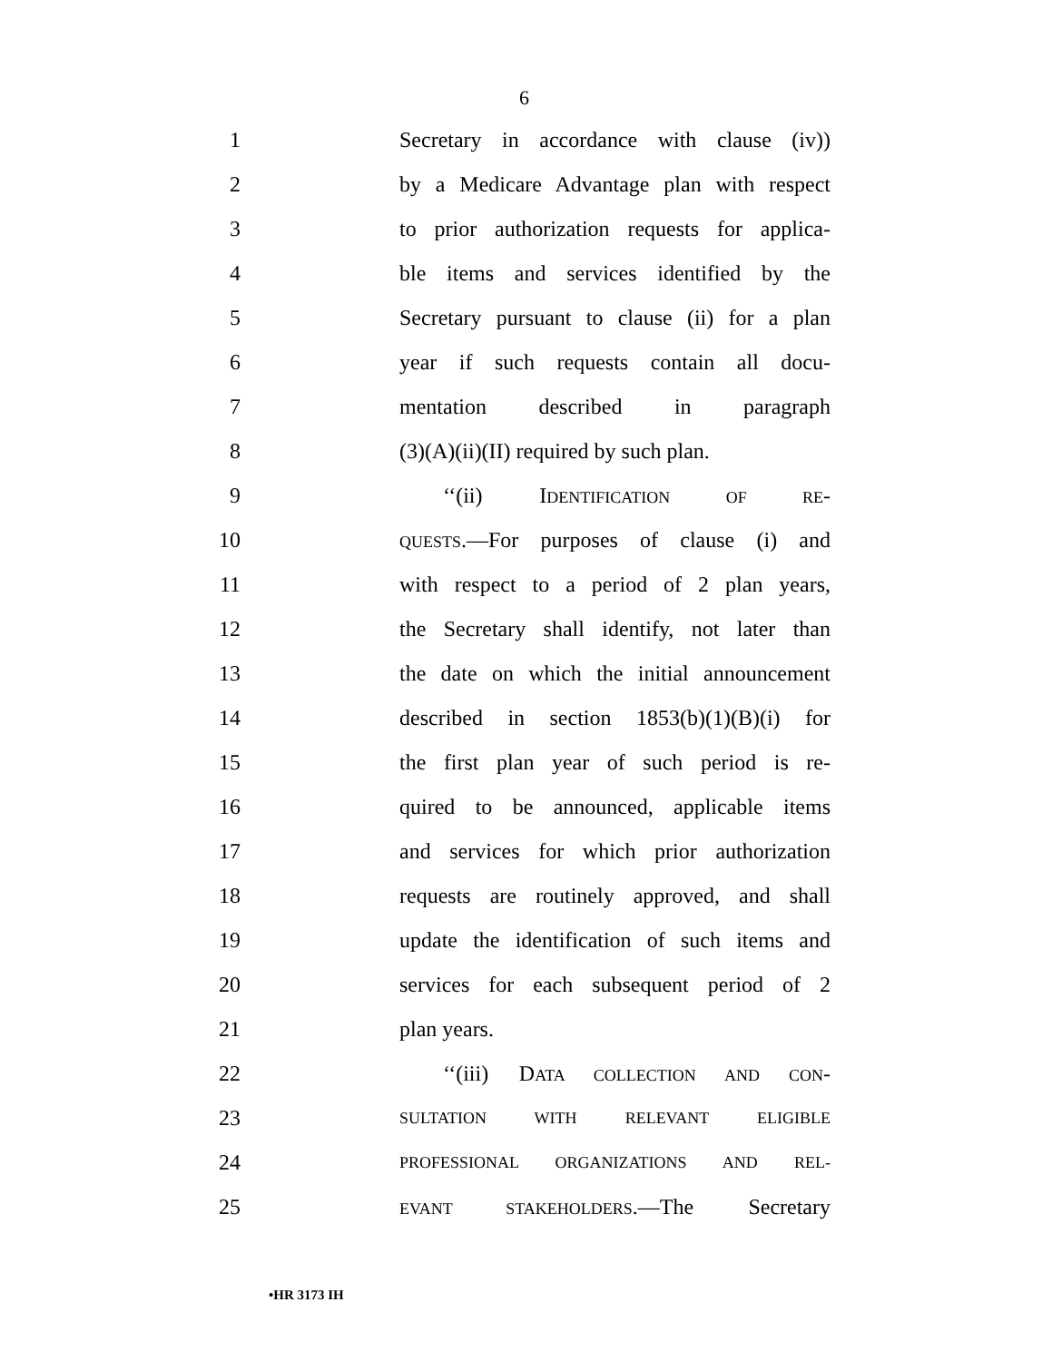6
1
Secretary in accordance with clause (iv))
2
by a Medicare Advantage plan with respect
3
to prior authorization requests for applica-
4
ble items and services identified by the
5
Secretary pursuant to clause (ii) for a plan
6
year if such requests contain all docu-
7 mentation described in paragraph
8
(3)(A)(ii)(II) required by such plan.
9 ‘‘(ii) IDENTIFICATION OF RE-
10
QUESTS.—For purposes of clause (i) and
11
with respect to a period of 2 plan years,
12
the Secretary shall identify, not later than
13
the date on which the initial announcement
14
described in section 1853(b)(1)(B)(i) for
15
the first plan year of such period is re-
16
quired to be announced, applicable items
17
and services for which prior authorization
18
requests are routinely approved, and shall
19
update the identification of such items and
20
services for each subsequent period of 2
21 plan years.
22
‘‘(iii) DATA COLLECTION AND CON-
23
SULTATION WITH RELEVANT ELIGIBLE
24
PROFESSIONAL ORGANIZATIONS AND REL-
25
EVANT STAKEHOLDERS.—The Secretary
•HR 3173 IH